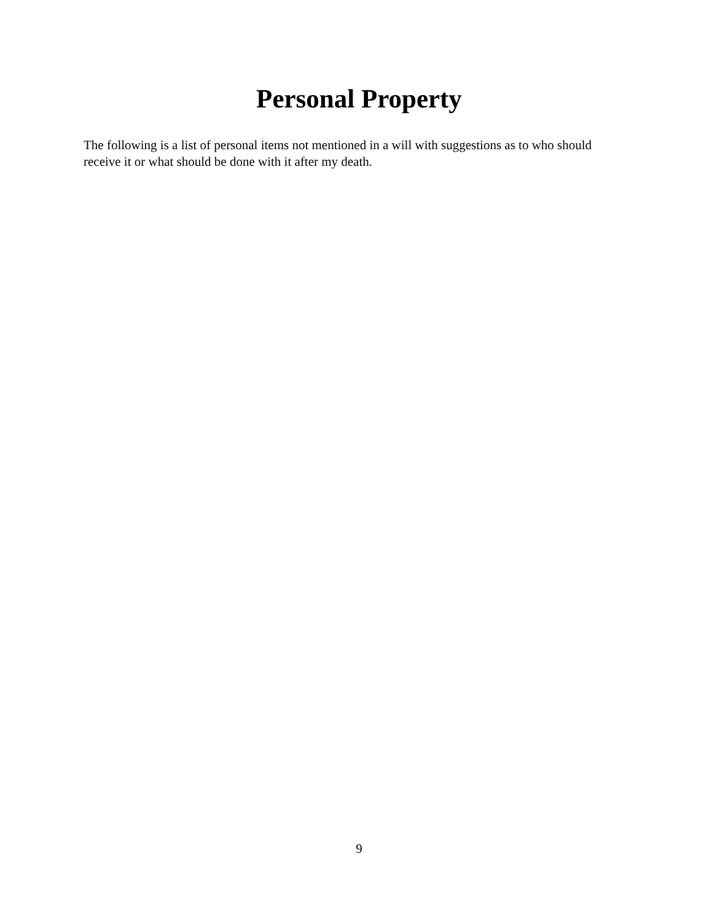Personal Property
The following is a list of personal items not mentioned in a will with suggestions as to who should receive it or what should be done with it after my death.
9